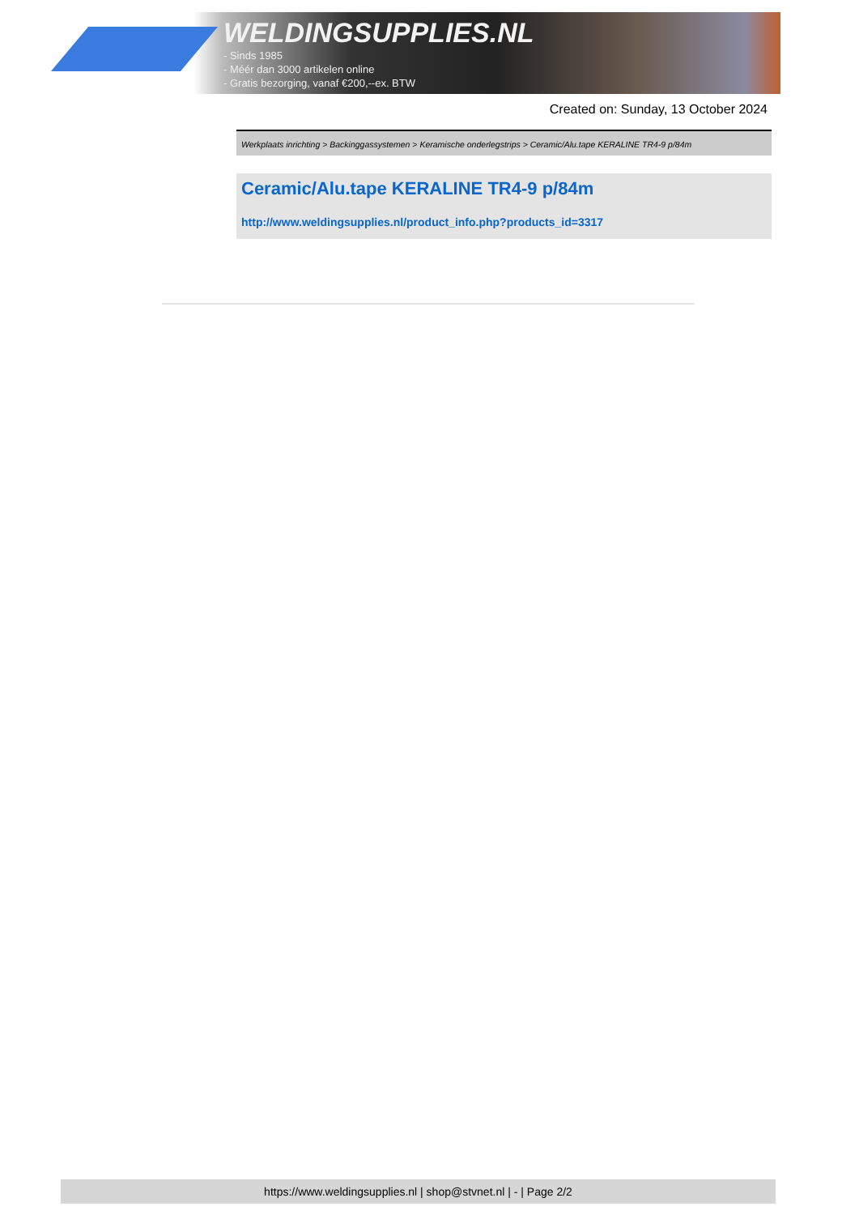WELDINGSUPPLIES.NL
- Sinds 1985
- Méér dan 3000 artikelen online
- Gratis bezorging, vanaf €200,--ex. BTW
Created on: Sunday, 13 October 2024
Werkplaats inrichting > Backinggassystemen > Keramische onderlegstrips > Ceramic/Alu.tape KERALINE TR4-9 p/84m
Ceramic/Alu.tape KERALINE TR4-9 p/84m
http://www.weldingsupplies.nl/product_info.php?products_id=3317
https://www.weldingsupplies.nl | shop@stvnet.nl | - | Page 2/2